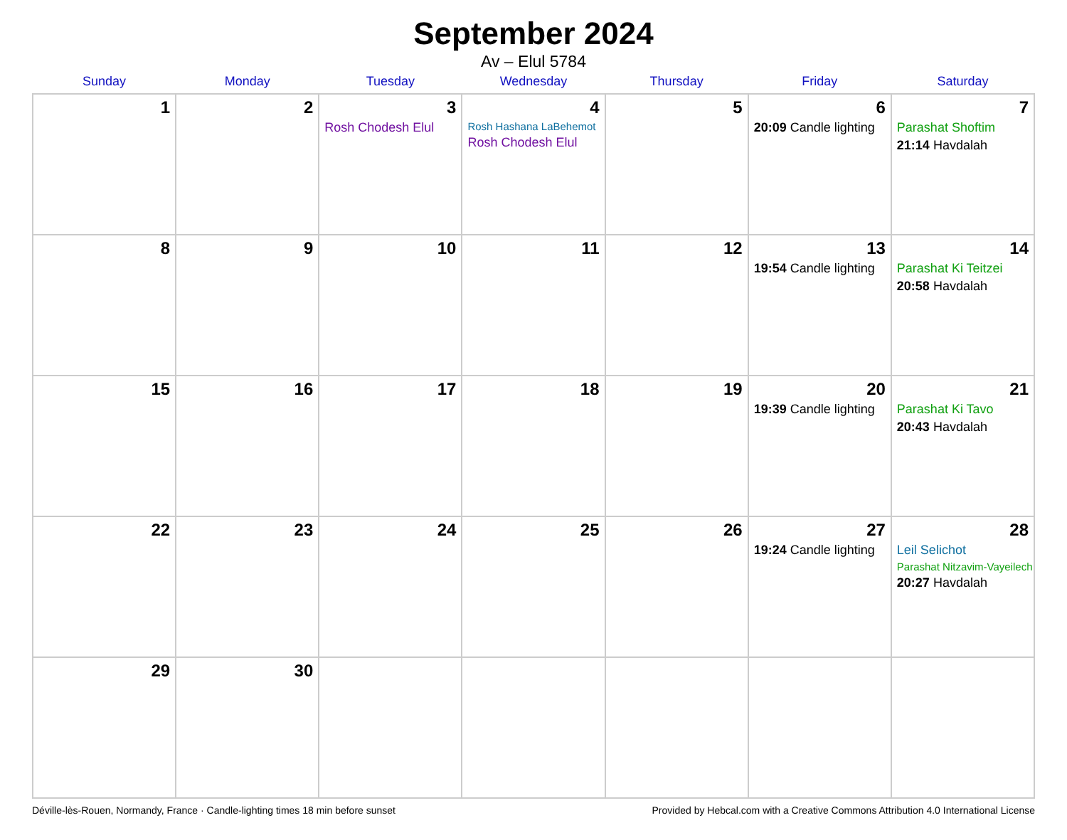September 2024
Av – Elul 5784
| Sunday | Monday | Tuesday | Wednesday | Thursday | Friday | Saturday |
| --- | --- | --- | --- | --- | --- | --- |
| 1 | 2 | 3 Rosh Chodesh Elul | 4 Rosh Hashana LaBehemot Rosh Chodesh Elul | 5 | 6 20:09 Candle lighting | 7 Parashat Shoftim 21:14 Havdalah |
| 8 | 9 | 10 | 11 | 12 | 13 19:54 Candle lighting | 14 Parashat Ki Teitzei 20:58 Havdalah |
| 15 | 16 | 17 | 18 | 19 | 20 19:39 Candle lighting | 21 Parashat Ki Tavo 20:43 Havdalah |
| 22 | 23 | 24 | 25 | 26 | 27 19:24 Candle lighting | 28 Leil Selichot Parashat Nitzavim-Vayeilech 20:27 Havdalah |
| 29 | 30 | | | | | |
Déville-lès-Rouen, Normandy, France · Candle-lighting times 18 min before sunset Provided by Hebcal.com with a Creative Commons Attribution 4.0 International License